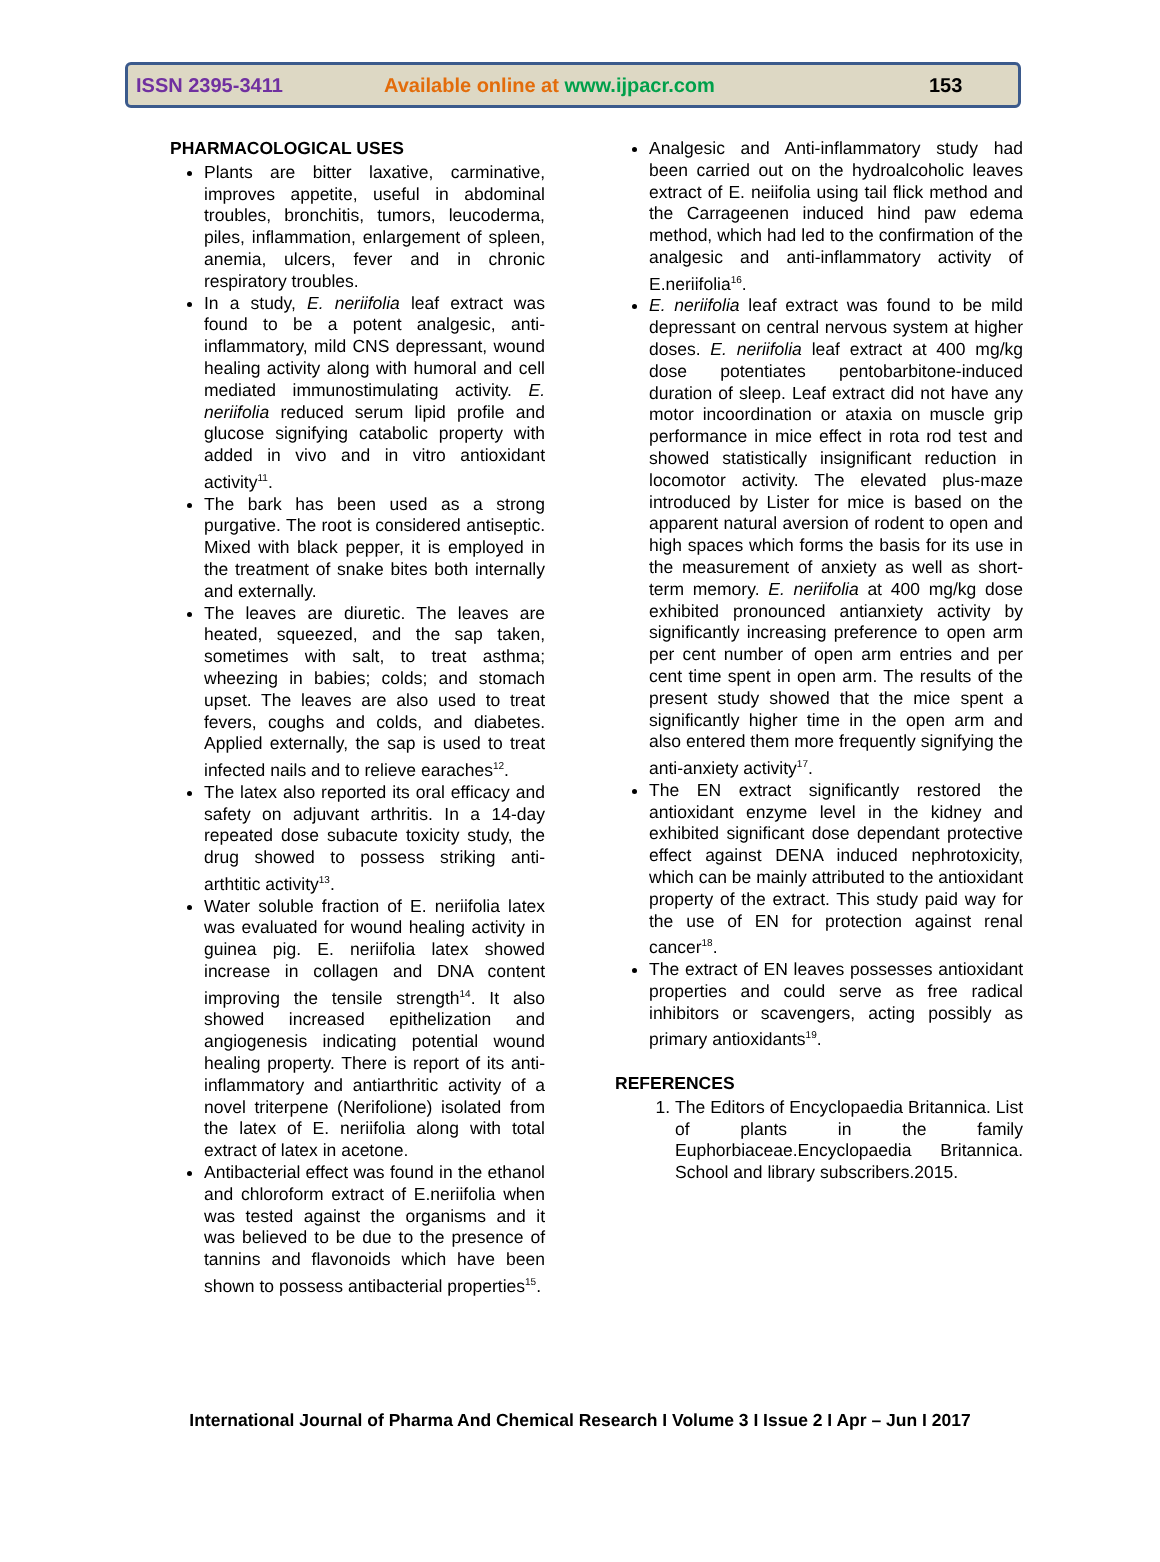ISSN 2395-3411 Available online at www.ijpacr.com 153
PHARMACOLOGICAL USES
Plants are bitter laxative, carminative, improves appetite, useful in abdominal troubles, bronchitis, tumors, leucoderma, piles, inflammation, enlargement of spleen, anemia, ulcers, fever and in chronic respiratory troubles.
In a study, E. neriifolia leaf extract was found to be a potent analgesic, anti-inflammatory, mild CNS depressant, wound healing activity along with humoral and cell mediated immunostimulating activity. E. neriifolia reduced serum lipid profile and glucose signifying catabolic property with added in vivo and in vitro antioxidant activity<sup>11</sup>.
The bark has been used as a strong purgative. The root is considered antiseptic. Mixed with black pepper, it is employed in the treatment of snake bites both internally and externally.
The leaves are diuretic. The leaves are heated, squeezed, and the sap taken, sometimes with salt, to treat asthma; wheezing in babies; colds; and stomach upset. The leaves are also used to treat fevers, coughs and colds, and diabetes. Applied externally, the sap is used to treat infected nails and to relieve earaches<sup>12</sup>.
The latex also reported its oral efficacy and safety on adjuvant arthritis. In a 14-day repeated dose subacute toxicity study, the drug showed to possess striking anti-arthtitic activity<sup>13</sup>.
Water soluble fraction of E. neriifolia latex was evaluated for wound healing activity in guinea pig. E. neriifolia latex showed increase in collagen and DNA content improving the tensile strength<sup>14</sup>. It also showed increased epithelization and angiogenesis indicating potential wound healing property. There is report of its anti-inflammatory and antiarthritic activity of a novel triterpene (Nerifolione) isolated from the latex of E. neriifolia along with total extract of latex in acetone.
Antibacterial effect was found in the ethanol and chloroform extract of E.neriifolia when was tested against the organisms and it was believed to be due to the presence of tannins and flavonoids which have been shown to possess antibacterial properties<sup>15</sup>.
Analgesic and Anti-inflammatory study had been carried out on the hydroalcoholic leaves extract of E. neiifolia using tail flick method and the Carrageenen induced hind paw edema method, which had led to the confirmation of the analgesic and anti-inflammatory activity of E.neriifolia<sup>16</sup>.
E. neriifolia leaf extract was found to be mild depressant on central nervous system at higher doses. E. neriifolia leaf extract at 400 mg/kg dose potentiates pentobarbitone-induced duration of sleep. Leaf extract did not have any motor incoordination or ataxia on muscle grip performance in mice effect in rota rod test and showed statistically insignificant reduction in locomotor activity. The elevated plus-maze introduced by Lister for mice is based on the apparent natural aversion of rodent to open and high spaces which forms the basis for its use in the measurement of anxiety as well as short-term memory. E. neriifolia at 400 mg/kg dose exhibited pronounced antianxiety activity by significantly increasing preference to open arm per cent number of open arm entries and per cent time spent in open arm. The results of the present study showed that the mice spent a significantly higher time in the open arm and also entered them more frequently signifying the anti-anxiety activity<sup>17</sup>.
The EN extract significantly restored the antioxidant enzyme level in the kidney and exhibited significant dose dependant protective effect against DENA induced nephrotoxicity, which can be mainly attributed to the antioxidant property of the extract. This study paid way for the use of EN for protection against renal cancer<sup>18</sup>.
The extract of EN leaves possesses antioxidant properties and could serve as free radical inhibitors or scavengers, acting possibly as primary antioxidants<sup>19</sup>.
REFERENCES
1. The Editors of Encyclopaedia Britannica. List of plants in the family Euphorbiaceae.Encyclopaedia Britannica. School and library subscribers.2015.
International Journal of Pharma And Chemical Research I Volume 3 I Issue 2 I Apr – Jun I 2017